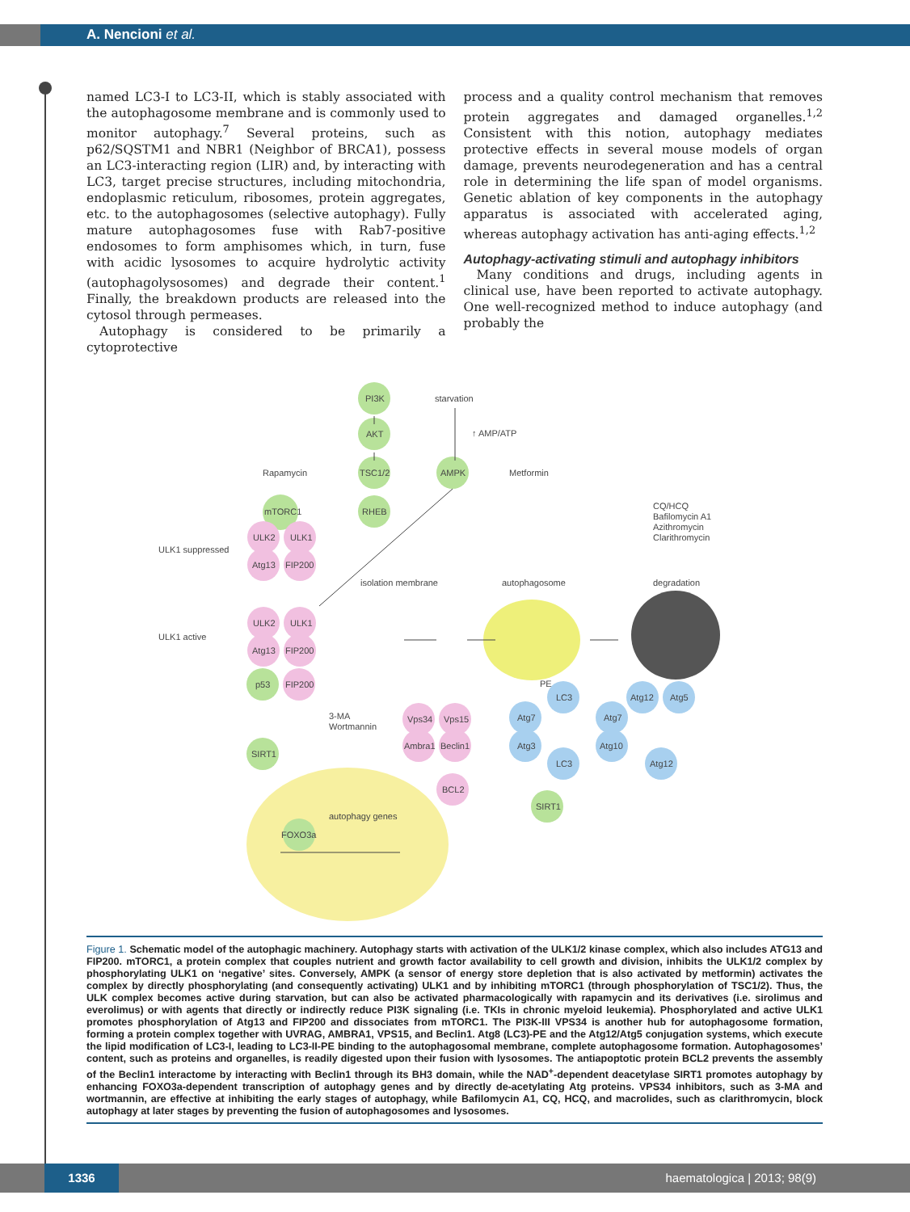A. Nencioni et al.
named LC3-I to LC3-II, which is stably associated with the autophagosome membrane and is commonly used to monitor autophagy.<sup>7</sup> Several proteins, such as p62/SQSTM1 and NBR1 (Neighbor of BRCA1), possess an LC3-interacting region (LIR) and, by interacting with LC3, target precise structures, including mitochondria, endoplasmic reticulum, ribosomes, protein aggregates, etc. to the autophagosomes (selective autophagy). Fully mature autophagosomes fuse with Rab7-positive endosomes to form amphisomes which, in turn, fuse with acidic lysosomes to acquire hydrolytic activity (autophagolysosomes) and degrade their content.<sup>1</sup> Finally, the breakdown products are released into the cytosol through permeases.
Autophagy is considered to be primarily a cytoprotective
process and a quality control mechanism that removes protein aggregates and damaged organelles.<sup>1,2</sup> Consistent with this notion, autophagy mediates protective effects in several mouse models of organ damage, prevents neurodegeneration and has a central role in determining the life span of model organisms. Genetic ablation of key components in the autophagy apparatus is associated with accelerated aging, whereas autophagy activation has anti-aging effects.<sup>1,2</sup>
Autophagy-activating stimuli and autophagy inhibitors
Many conditions and drugs, including agents in clinical use, have been reported to activate autophagy. One well-recognized method to induce autophagy (and probably the
PI3K
starvation
AKT
↑ AMP/ATP
TSC1/2
AMPK
Metformin
Rapamycin
mTORC1
RHEB
CQ/HCQ
Bafilomycin A1
Azithromycin
Clarithromycin
ULK2
ULK1
ULK1 suppressed
Atg13
FIP200
isolation membrane
autophagosome
degradation
ULK2
ULK1
ULK1 active
Atg13
FIP200
p53
FIP200
PE
LC3
Atg12
Atg5
3-MA
Wortmannin
Vps34
Vps15
Atg7
Atg7
SIRT1
Ambra1
Beclin1
Atg3
Atg10
LC3
Atg12
BCL2
SIRT1
autophagy genes
FOXO3a
Figure 1. Schematic model of the autophagic machinery. Autophagy starts with activation of the ULK1/2 kinase complex, which also includes ATG13 and FIP200. mTORC1, a protein complex that couples nutrient and growth factor availability to cell growth and division, inhibits the ULK1/2 complex by phosphorylating ULK1 on ‘negative’ sites. Conversely, AMPK (a sensor of energy store depletion that is also activated by metformin) activates the complex by directly phosphorylating (and consequently activating) ULK1 and by inhibiting mTORC1 (through phosphorylation of TSC1/2). Thus, the ULK complex becomes active during starvation, but can also be activated pharmacologically with rapamycin and its derivatives (i.e. sirolimus and everolimus) or with agents that directly or indirectly reduce PI3K signaling (i.e. TKIs in chronic myeloid leukemia). Phosphorylated and active ULK1 promotes phosphorylation of Atg13 and FIP200 and dissociates from mTORC1. The PI3K-III VPS34 is another hub for autophagosome formation, forming a protein complex together with UVRAG, AMBRA1, VPS15, and Beclin1. Atg8 (LC3)-PE and the Atg12/Atg5 conjugation systems, which execute the lipid modification of LC3-I, leading to LC3-II-PE binding to the autophagosomal membrane, complete autophagosome formation. Autophagosomes’ content, such as proteins and organelles, is readily digested upon their fusion with lysosomes. The antiapoptotic protein BCL2 prevents the assembly of the Beclin1 interactome by interacting with Beclin1 through its BH3 domain, while the NAD<sup>+</sup>-dependent deacetylase SIRT1 promotes autophagy by enhancing FOXO3a-dependent transcription of autophagy genes and by directly de-acetylating Atg proteins. VPS34 inhibitors, such as 3-MA and wortmannin, are effective at inhibiting the early stages of autophagy, while Bafilomycin A1, CQ, HCQ, and macrolides, such as clarithromycin, block autophagy at later stages by preventing the fusion of autophagosomes and lysosomes.
1336 haematologica | 2013; 98(9)